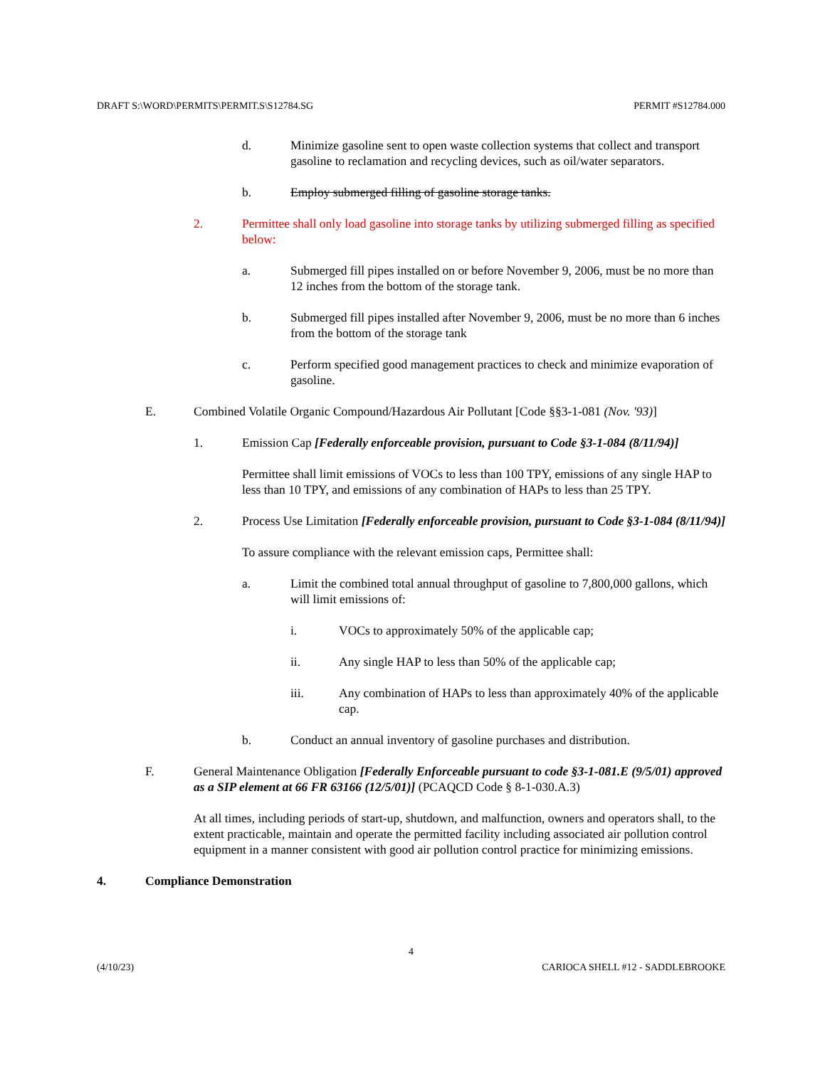DRAFT S:\WORD\PERMITS\PERMIT.S\S12784.SG PERMIT #S12784.000
d. Minimize gasoline sent to open waste collection systems that collect and transport gasoline to reclamation and recycling devices, such as oil/water separators.
b. Employ submerged filling of gasoline storage tanks.
2. Permittee shall only load gasoline into storage tanks by utilizing submerged filling as specified below:
a. Submerged fill pipes installed on or before November 9, 2006, must be no more than 12 inches from the bottom of the storage tank.
b. Submerged fill pipes installed after November 9, 2006, must be no more than 6 inches from the bottom of the storage tank
c. Perform specified good management practices to check and minimize evaporation of gasoline.
E. Combined Volatile Organic Compound/Hazardous Air Pollutant [Code §§3-1-081 (Nov. '93)]
1. Emission Cap [Federally enforceable provision, pursuant to Code §3-1-084 (8/11/94)]
Permittee shall limit emissions of VOCs to less than 100 TPY, emissions of any single HAP to less than 10 TPY, and emissions of any combination of HAPs to less than 25 TPY.
2. Process Use Limitation [Federally enforceable provision, pursuant to Code §3-1-084 (8/11/94)]
To assure compliance with the relevant emission caps, Permittee shall:
a. Limit the combined total annual throughput of gasoline to 7,800,000 gallons, which will limit emissions of:
i. VOCs to approximately 50% of the applicable cap;
ii. Any single HAP to less than 50% of the applicable cap;
iii. Any combination of HAPs to less than approximately 40% of the applicable cap.
b. Conduct an annual inventory of gasoline purchases and distribution.
F. General Maintenance Obligation [Federally Enforceable pursuant to code §3-1-081.E (9/5/01) approved as a SIP element at 66 FR 63166 (12/5/01)] (PCAQCD Code § 8-1-030.A.3)
At all times, including periods of start-up, shutdown, and malfunction, owners and operators shall, to the extent practicable, maintain and operate the permitted facility including associated air pollution control equipment in a manner consistent with good air pollution control practice for minimizing emissions.
4. Compliance Demonstration
4
(4/10/23) CARIOCA SHELL #12 - SADDLEBROOKE